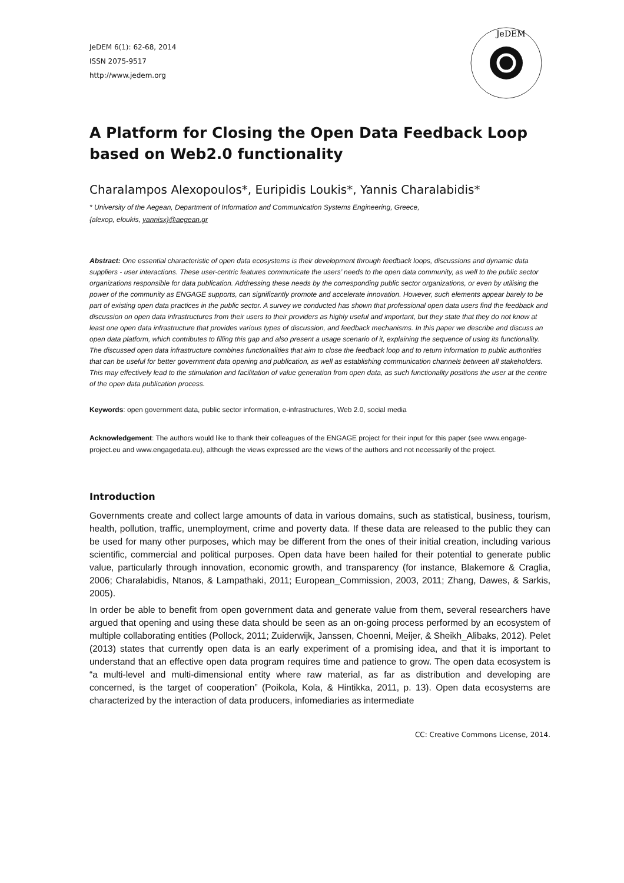JeDEM 6(1): 62-68, 2014
ISSN 2075-9517
http://www.jedem.org
JeDEM
A Platform for Closing the Open Data Feedback Loop based on Web2.0 functionality
Charalampos Alexopoulos*, Euripidis Loukis*, Yannis Charalabidis*
* University of the Aegean, Department of Information and Communication Systems Engineering, Greece,
{alexop, eloukis, yannisx}@aegean.gr
Abstract: One essential characteristic of open data ecosystems is their development through feedback loops, discussions and dynamic data suppliers - user interactions. These user-centric features communicate the users’ needs to the open data community, as well to the public sector organizations responsible for data publication. Addressing these needs by the corresponding public sector organizations, or even by utilising the power of the community as ENGAGE supports, can significantly promote and accelerate innovation. However, such elements appear barely to be part of existing open data practices in the public sector. A survey we conducted has shown that professional open data users find the feedback and discussion on open data infrastructures from their users to their providers as highly useful and important, but they state that they do not know at least one open data infrastructure that provides various types of discussion, and feedback mechanisms. In this paper we describe and discuss an open data platform, which contributes to filling this gap and also present a usage scenario of it, explaining the sequence of using its functionality. The discussed open data infrastructure combines functionalities that aim to close the feedback loop and to return information to public authorities that can be useful for better government data opening and publication, as well as establishing communication channels between all stakeholders. This may effectively lead to the stimulation and facilitation of value generation from open data, as such functionality positions the user at the centre of the open data publication process.
Keywords: open government data, public sector information, e-infrastructures, Web 2.0, social media
Acknowledgement: The authors would like to thank their colleagues of the ENGAGE project for their input for this paper (see www.engage-project.eu and www.engagedata.eu), although the views expressed are the views of the authors and not necessarily of the project.
Introduction
Governments create and collect large amounts of data in various domains, such as statistical, business, tourism, health, pollution, traffic, unemployment, crime and poverty data. If these data are released to the public they can be used for many other purposes, which may be different from the ones of their initial creation, including various scientific, commercial and political purposes. Open data have been hailed for their potential to generate public value, particularly through innovation, economic growth, and transparency (for instance, Blakemore & Craglia, 2006; Charalabidis, Ntanos, & Lampathaki, 2011; European_Commission, 2003, 2011; Zhang, Dawes, & Sarkis, 2005).
In order be able to benefit from open government data and generate value from them, several researchers have argued that opening and using these data should be seen as an on-going process performed by an ecosystem of multiple collaborating entities (Pollock, 2011; Zuiderwijk, Janssen, Choenni, Meijer, & Sheikh_Alibaks, 2012). Pelet (2013) states that currently open data is an early experiment of a promising idea, and that it is important to understand that an effective open data program requires time and patience to grow. The open data ecosystem is “a multi-level and multi-dimensional entity where raw material, as far as distribution and developing are concerned, is the target of cooperation” (Poikola, Kola, & Hintikka, 2011, p. 13). Open data ecosystems are characterized by the interaction of data producers, infomediaries as intermediate
CC: Creative Commons License, 2014.